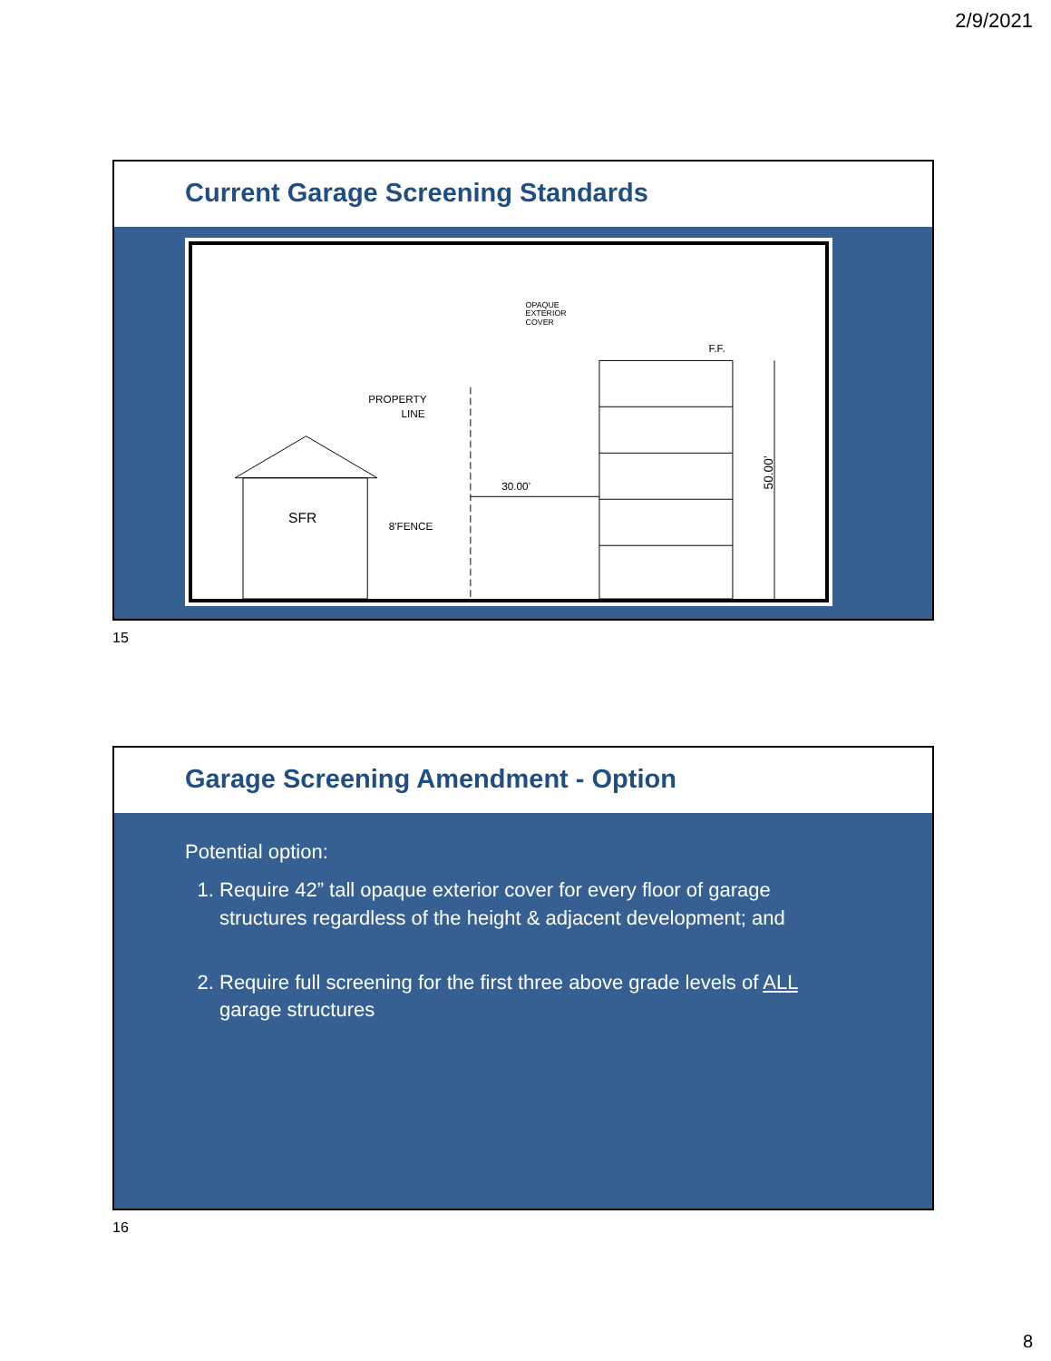2/9/2021
Current Garage Screening Standards
SFR
PROPERTY
LINE
8'FENCE
30.00’
OPAQUE
EXTERIOR
COVER
F.F.
50.00’
15
Garage Screening Amendment - Option
Potential option:
1. Require 42” tall opaque exterior cover for every floor of garage structures regardless of the height & adjacent development; and
2. Require full screening for the first three above grade levels of ALL garage structures
16
8